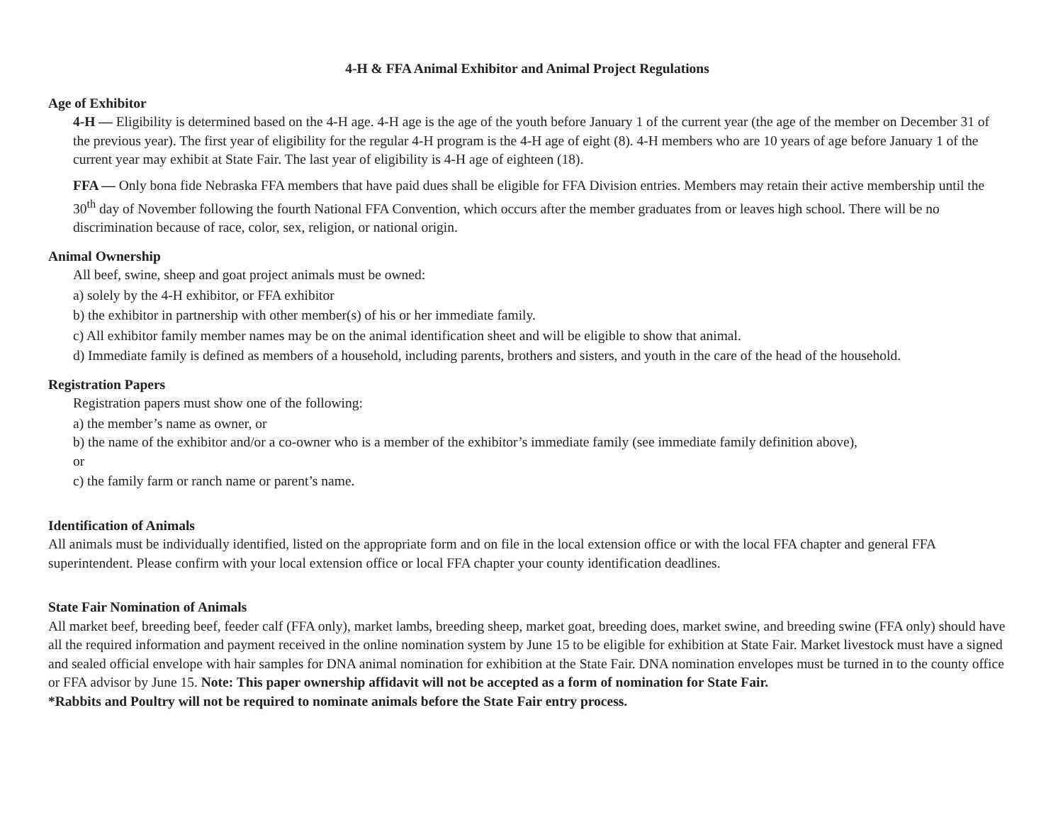4-H & FFA Animal Exhibitor and Animal Project Regulations
Age of Exhibitor
4-H — Eligibility is determined based on the 4-H age. 4-H age is the age of the youth before January 1 of the current year (the age of the member on December 31 of the previous year). The first year of eligibility for the regular 4-H program is the 4-H age of eight (8). 4-H members who are 10 years of age before January 1 of the current year may exhibit at State Fair. The last year of eligibility is 4-H age of eighteen (18).
FFA — Only bona fide Nebraska FFA members that have paid dues shall be eligible for FFA Division entries. Members may retain their active membership until the 30<sup>th</sup> day of November following the fourth National FFA Convention, which occurs after the member graduates from or leaves high school. There will be no discrimination because of race, color, sex, religion, or national origin.
Animal Ownership
All beef, swine, sheep and goat project animals must be owned:
a) solely by the 4-H exhibitor, or FFA exhibitor
b) the exhibitor in partnership with other member(s) of his or her immediate family.
c) All exhibitor family member names may be on the animal identification sheet and will be eligible to show that animal.
d) Immediate family is defined as members of a household, including parents, brothers and sisters, and youth in the care of the head of the household.
Registration Papers
Registration papers must show one of the following:
a) the member’s name as owner, or
b) the name of the exhibitor and/or a co-owner who is a member of the exhibitor’s immediate family (see immediate family definition above),
or
c) the family farm or ranch name or parent’s name.
Identification of Animals
All animals must be individually identified, listed on the appropriate form and on file in the local extension office or with the local FFA chapter and general FFA superintendent. Please confirm with your local extension office or local FFA chapter your county identification deadlines.
State Fair Nomination of Animals
All market beef, breeding beef, feeder calf (FFA only), market lambs, breeding sheep, market goat, breeding does, market swine, and breeding swine (FFA only) should have all the required information and payment received in the online nomination system by June 15 to be eligible for exhibition at State Fair. Market livestock must have a signed and sealed official envelope with hair samples for DNA animal nomination for exhibition at the State Fair. DNA nomination envelopes must be turned in to the county office or FFA advisor by June 15. Note: This paper ownership affidavit will not be accepted as a form of nomination for State Fair.
*Rabbits and Poultry will not be required to nominate animals before the State Fair entry process.